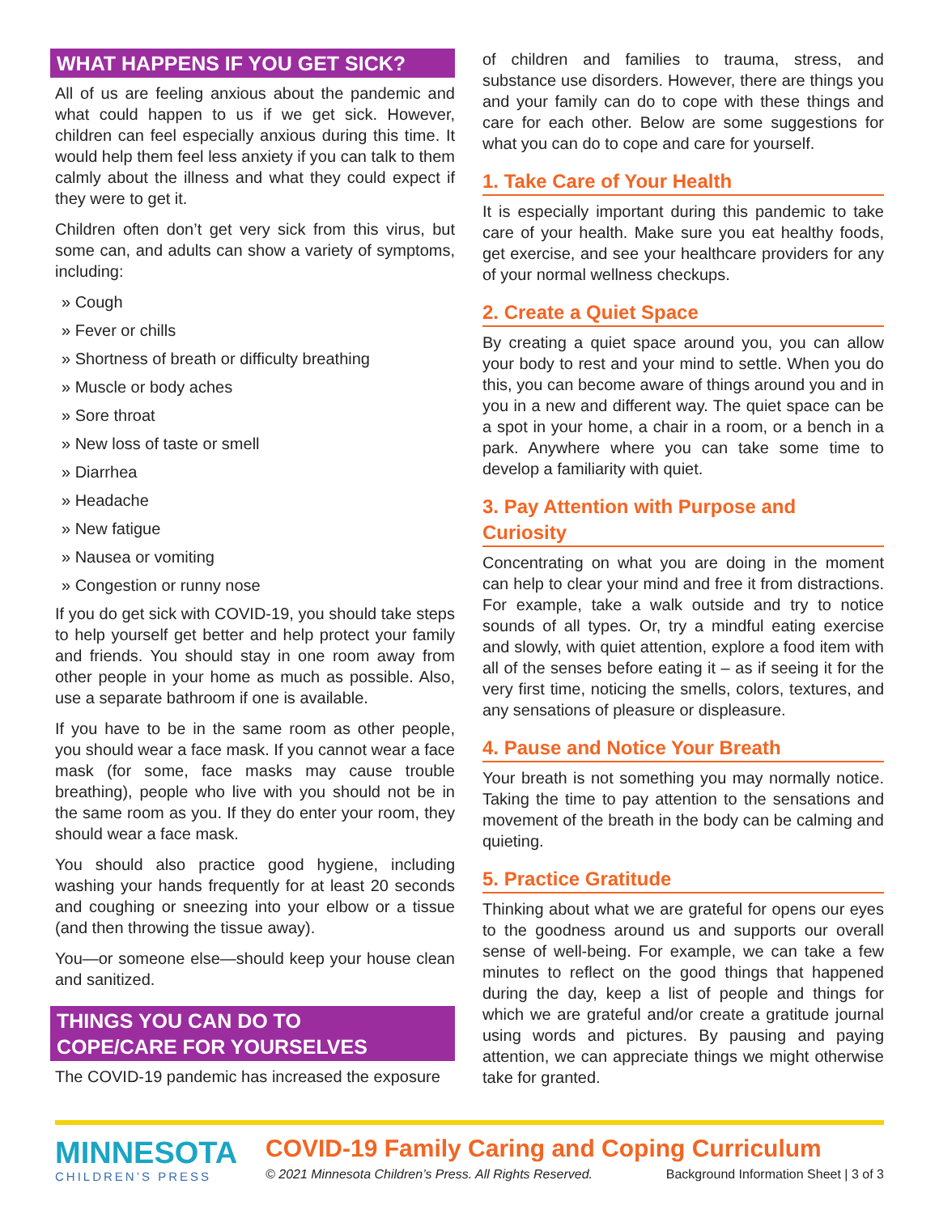WHAT HAPPENS IF YOU GET SICK?
All of us are feeling anxious about the pandemic and what could happen to us if we get sick. However, children can feel especially anxious during this time. It would help them feel less anxiety if you can talk to them calmly about the illness and what they could expect if they were to get it.
Children often don’t get very sick from this virus, but some can, and adults can show a variety of symptoms, including:
» Cough
» Fever or chills
» Shortness of breath or difficulty breathing
» Muscle or body aches
» Sore throat
» New loss of taste or smell
» Diarrhea
» Headache
» New fatigue
» Nausea or vomiting
» Congestion or runny nose
If you do get sick with COVID-19, you should take steps to help yourself get better and help protect your family and friends. You should stay in one room away from other people in your home as much as possible. Also, use a separate bathroom if one is available.
If you have to be in the same room as other people, you should wear a face mask. If you cannot wear a face mask (for some, face masks may cause trouble breathing), people who live with you should not be in the same room as you. If they do enter your room, they should wear a face mask.
You should also practice good hygiene, including washing your hands frequently for at least 20 seconds and coughing or sneezing into your elbow or a tissue (and then throwing the tissue away).
You—or someone else—should keep your house clean and sanitized.
THINGS YOU CAN DO TO
COPE/CARE FOR YOURSELVES
The COVID-19 pandemic has increased the exposure
of children and families to trauma, stress, and substance use disorders. However, there are things you and your family can do to cope with these things and care for each other. Below are some suggestions for what you can do to cope and care for yourself.
1. Take Care of Your Health
It is especially important during this pandemic to take care of your health. Make sure you eat healthy foods, get exercise, and see your healthcare providers for any of your normal wellness checkups.
2. Create a Quiet Space
By creating a quiet space around you, you can allow your body to rest and your mind to settle. When you do this, you can become aware of things around you and in you in a new and different way. The quiet space can be a spot in your home, a chair in a room, or a bench in a park. Anywhere where you can take some time to develop a familiarity with quiet.
3. Pay Attention with Purpose and Curiosity
Concentrating on what you are doing in the moment can help to clear your mind and free it from distractions. For example, take a walk outside and try to notice sounds of all types. Or, try a mindful eating exercise and slowly, with quiet attention, explore a food item with all of the senses before eating it – as if seeing it for the very first time, noticing the smells, colors, textures, and any sensations of pleasure or displeasure.
4. Pause and Notice Your Breath
Your breath is not something you may normally notice. Taking the time to pay attention to the sensations and movement of the breath in the body can be calming and quieting.
5. Practice Gratitude
Thinking about what we are grateful for opens our eyes to the goodness around us and supports our overall sense of well-being. For example, we can take a few minutes to reflect on the good things that happened during the day, keep a list of people and things for which we are grateful and/or create a gratitude journal using words and pictures. By pausing and paying attention, we can appreciate things we might otherwise take for granted.
MINNESOTA
CHILDREN’S PRESS
COVID-19 Family Caring and Coping Curriculum
© 2021 Minnesota Children’s Press. All Rights Reserved. Background Information Sheet | 3 of 3